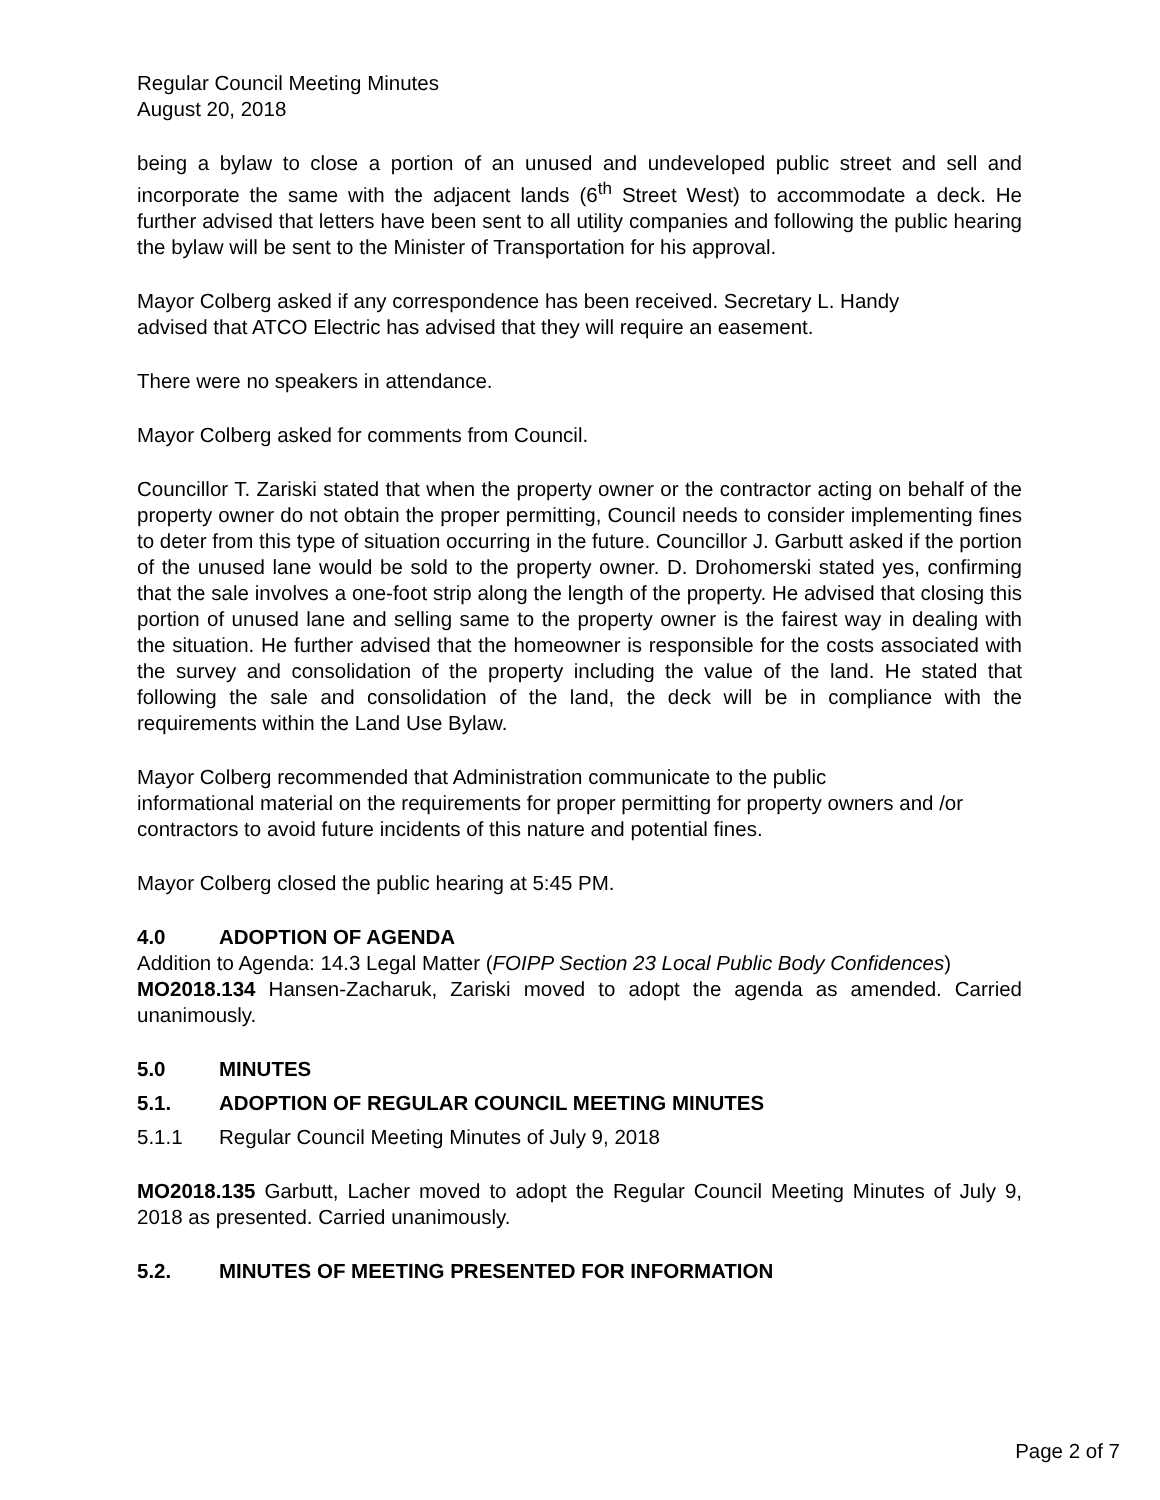Regular Council Meeting Minutes
August 20, 2018
being a bylaw to close a portion of an unused and undeveloped public street and sell and incorporate the same with the adjacent lands (6<sup>th</sup> Street West) to accommodate a deck. He further advised that letters have been sent to all utility companies and following the public hearing the bylaw will be sent to the Minister of Transportation for his approval.
Mayor Colberg asked if any correspondence has been received. Secretary L. Handy
advised that ATCO Electric has advised that they will require an easement.
There were no speakers in attendance.
Mayor Colberg asked for comments from Council.
Councillor T. Zariski stated that when the property owner or the contractor acting on behalf of the property owner do not obtain the proper permitting, Council needs to consider implementing fines to deter from this type of situation occurring in the future. Councillor J. Garbutt asked if the portion of the unused lane would be sold to the property owner. D. Drohomerski stated yes, confirming that the sale involves a one-foot strip along the length of the property. He advised that closing this portion of unused lane and selling same to the property owner is the fairest way in dealing with the situation. He further advised that the homeowner is responsible for the costs associated with the survey and consolidation of the property including the value of the land. He stated that following the sale and consolidation of the land, the deck will be in compliance with the requirements within the Land Use Bylaw.
Mayor Colberg recommended that Administration communicate to the public
informational material on the requirements for proper permitting for property owners and /or contractors to avoid future incidents of this nature and potential fines.
Mayor Colberg closed the public hearing at 5:45 PM.
4.0 ADOPTION OF AGENDA
Addition to Agenda: 14.3 Legal Matter (FOIPP Section 23 Local Public Body Confidences)
MO2018.134 Hansen-Zacharuk, Zariski moved to adopt the agenda as amended. Carried unanimously.
5.0 MINUTES
5.1. ADOPTION OF REGULAR COUNCIL MEETING MINUTES
5.1.1 Regular Council Meeting Minutes of July 9, 2018
MO2018.135 Garbutt, Lacher moved to adopt the Regular Council Meeting Minutes of July 9, 2018 as presented. Carried unanimously.
5.2. MINUTES OF MEETING PRESENTED FOR INFORMATION
Page 2 of 7